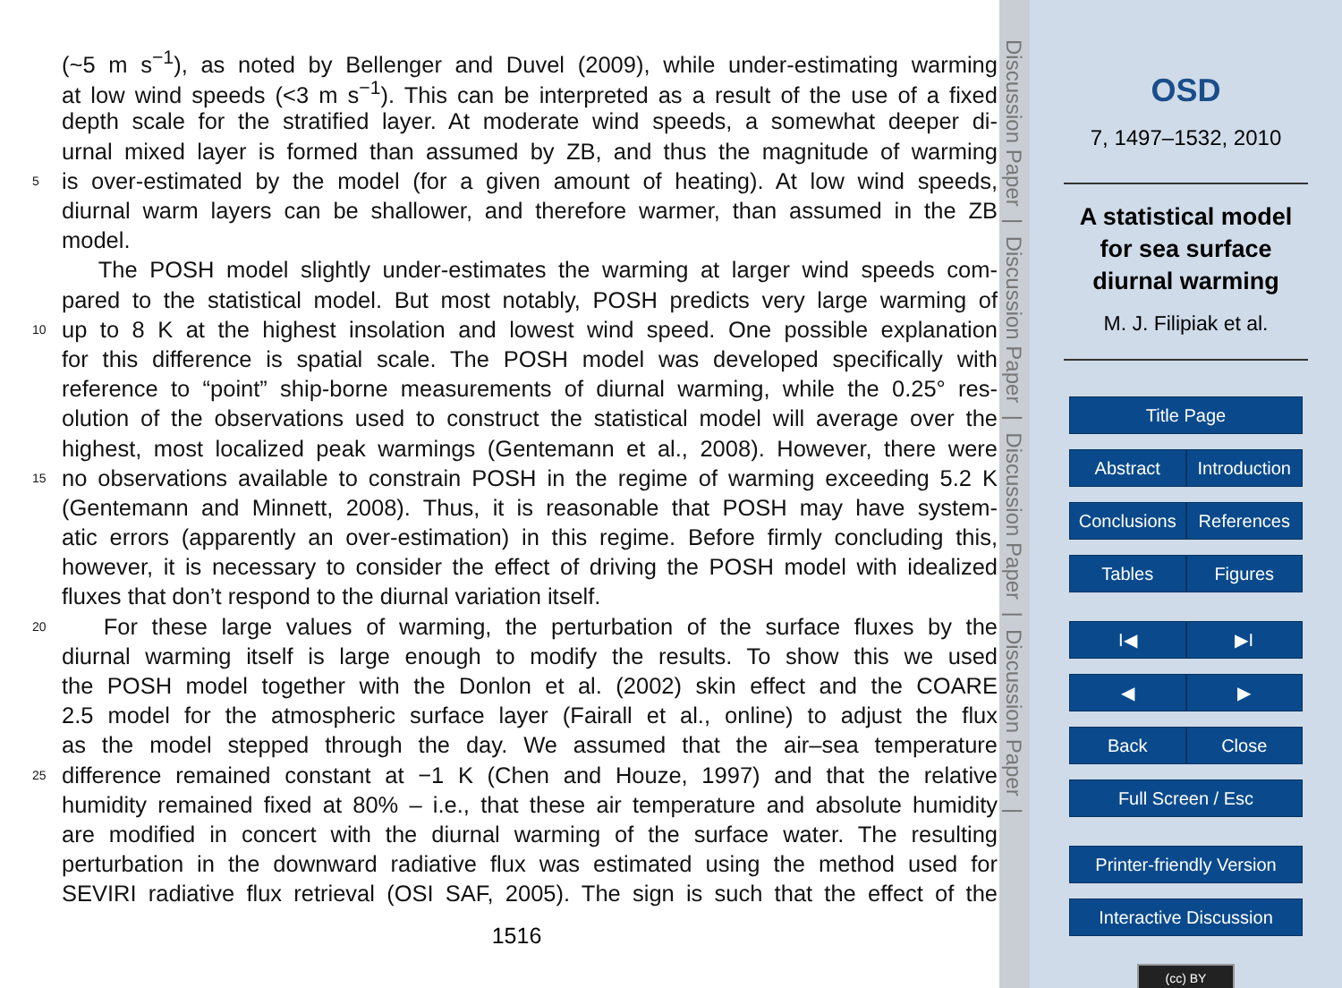(~5 m s<sup>−1</sup>), as noted by Bellenger and Duvel (2009), while under-estimating warming
at low wind speeds (<3 m s<sup>−1</sup>). This can be interpreted as a result of the use of a fixed
depth scale for the stratified layer. At moderate wind speeds, a somewhat deeper di-
urnal mixed layer is formed than assumed by ZB, and thus the magnitude of warming
5 is over-estimated by the model (for a given amount of heating). At low wind speeds,
diurnal warm layers can be shallower, and therefore warmer, than assumed in the ZB
model.
The POSH model slightly under-estimates the warming at larger wind speeds com-
pared to the statistical model. But most notably, POSH predicts very large warming of
10 up to 8 K at the highest insolation and lowest wind speed. One possible explanation
for this difference is spatial scale. The POSH model was developed specifically with
reference to “point” ship-borne measurements of diurnal warming, while the 0.25° res-
olution of the observations used to construct the statistical model will average over the
highest, most localized peak warmings (Gentemann et al., 2008). However, there were
15 no observations available to constrain POSH in the regime of warming exceeding 5.2 K
(Gentemann and Minnett, 2008). Thus, it is reasonable that POSH may have system-
atic errors (apparently an over-estimation) in this regime. Before firmly concluding this,
however, it is necessary to consider the effect of driving the POSH model with idealized
fluxes that don’t respond to the diurnal variation itself.
20 For these large values of warming, the perturbation of the surface fluxes by the
diurnal warming itself is large enough to modify the results. To show this we used
the POSH model together with the Donlon et al. (2002) skin effect and the COARE
2.5 model for the atmospheric surface layer (Fairall et al., online) to adjust the flux
as the model stepped through the day. We assumed that the air–sea temperature
25 difference remained constant at −1 K (Chen and Houze, 1997) and that the relative
humidity remained fixed at 80% – i.e., that these air temperature and absolute humidity
are modified in concert with the diurnal warming of the surface water. The resulting
perturbation in the downward radiative flux was estimated using the method used for
SEVIRI radiative flux retrieval (OSI SAF, 2005). The sign is such that the effect of the
1516
Discussion Paper | Discussion Paper | Discussion Paper | Discussion Paper |
OSD
7, 1497–1532, 2010
A statistical model
for sea surface
diurnal warming
M. J. Filipiak et al.
Title Page
Abstract Introduction
Conclusions References
Tables Figures
I◀ ▶I
◀ ▶
Back Close
Full Screen / Esc
Printer-friendly Version
Interactive Discussion
(cc) BY